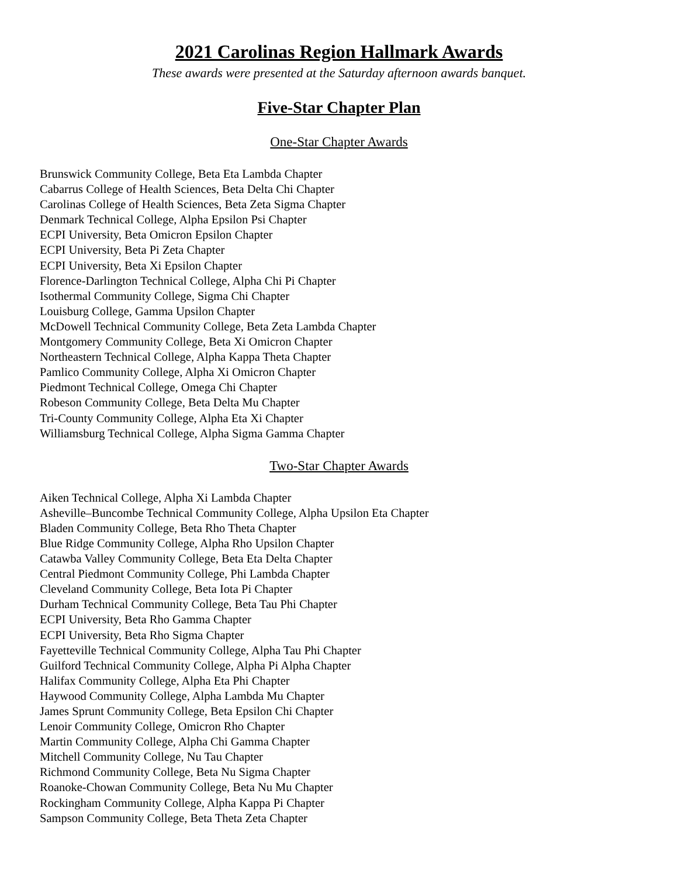2021 Carolinas Region Hallmark Awards
These awards were presented at the Saturday afternoon awards banquet.
Five-Star Chapter Plan
One-Star Chapter Awards
Brunswick Community College, Beta Eta Lambda Chapter
Cabarrus College of Health Sciences, Beta Delta Chi Chapter
Carolinas College of Health Sciences, Beta Zeta Sigma Chapter
Denmark Technical College, Alpha Epsilon Psi Chapter
ECPI University, Beta Omicron Epsilon Chapter
ECPI University, Beta Pi Zeta Chapter
ECPI University, Beta Xi Epsilon Chapter
Florence-Darlington Technical College, Alpha Chi Pi Chapter
Isothermal Community College, Sigma Chi Chapter
Louisburg College, Gamma Upsilon Chapter
McDowell Technical Community College, Beta Zeta Lambda Chapter
Montgomery Community College, Beta Xi Omicron Chapter
Northeastern Technical College, Alpha Kappa Theta Chapter
Pamlico Community College, Alpha Xi Omicron Chapter
Piedmont Technical College, Omega Chi Chapter
Robeson Community College, Beta Delta Mu Chapter
Tri-County Community College, Alpha Eta Xi Chapter
Williamsburg Technical College, Alpha Sigma Gamma Chapter
Two-Star Chapter Awards
Aiken Technical College, Alpha Xi Lambda Chapter
Asheville–Buncombe Technical Community College, Alpha Upsilon Eta Chapter
Bladen Community College, Beta Rho Theta Chapter
Blue Ridge Community College, Alpha Rho Upsilon Chapter
Catawba Valley Community College, Beta Eta Delta Chapter
Central Piedmont Community College, Phi Lambda Chapter
Cleveland Community College, Beta Iota Pi Chapter
Durham Technical Community College, Beta Tau Phi Chapter
ECPI University, Beta Rho Gamma Chapter
ECPI University, Beta Rho Sigma Chapter
Fayetteville Technical Community College, Alpha Tau Phi Chapter
Guilford Technical Community College, Alpha Pi Alpha Chapter
Halifax Community College, Alpha Eta Phi Chapter
Haywood Community College, Alpha Lambda Mu Chapter
James Sprunt Community College, Beta Epsilon Chi Chapter
Lenoir Community College, Omicron Rho Chapter
Martin Community College, Alpha Chi Gamma Chapter
Mitchell Community College, Nu Tau Chapter
Richmond Community College, Beta Nu Sigma Chapter
Roanoke-Chowan Community College, Beta Nu Mu Chapter
Rockingham Community College, Alpha Kappa Pi Chapter
Sampson Community College, Beta Theta Zeta Chapter